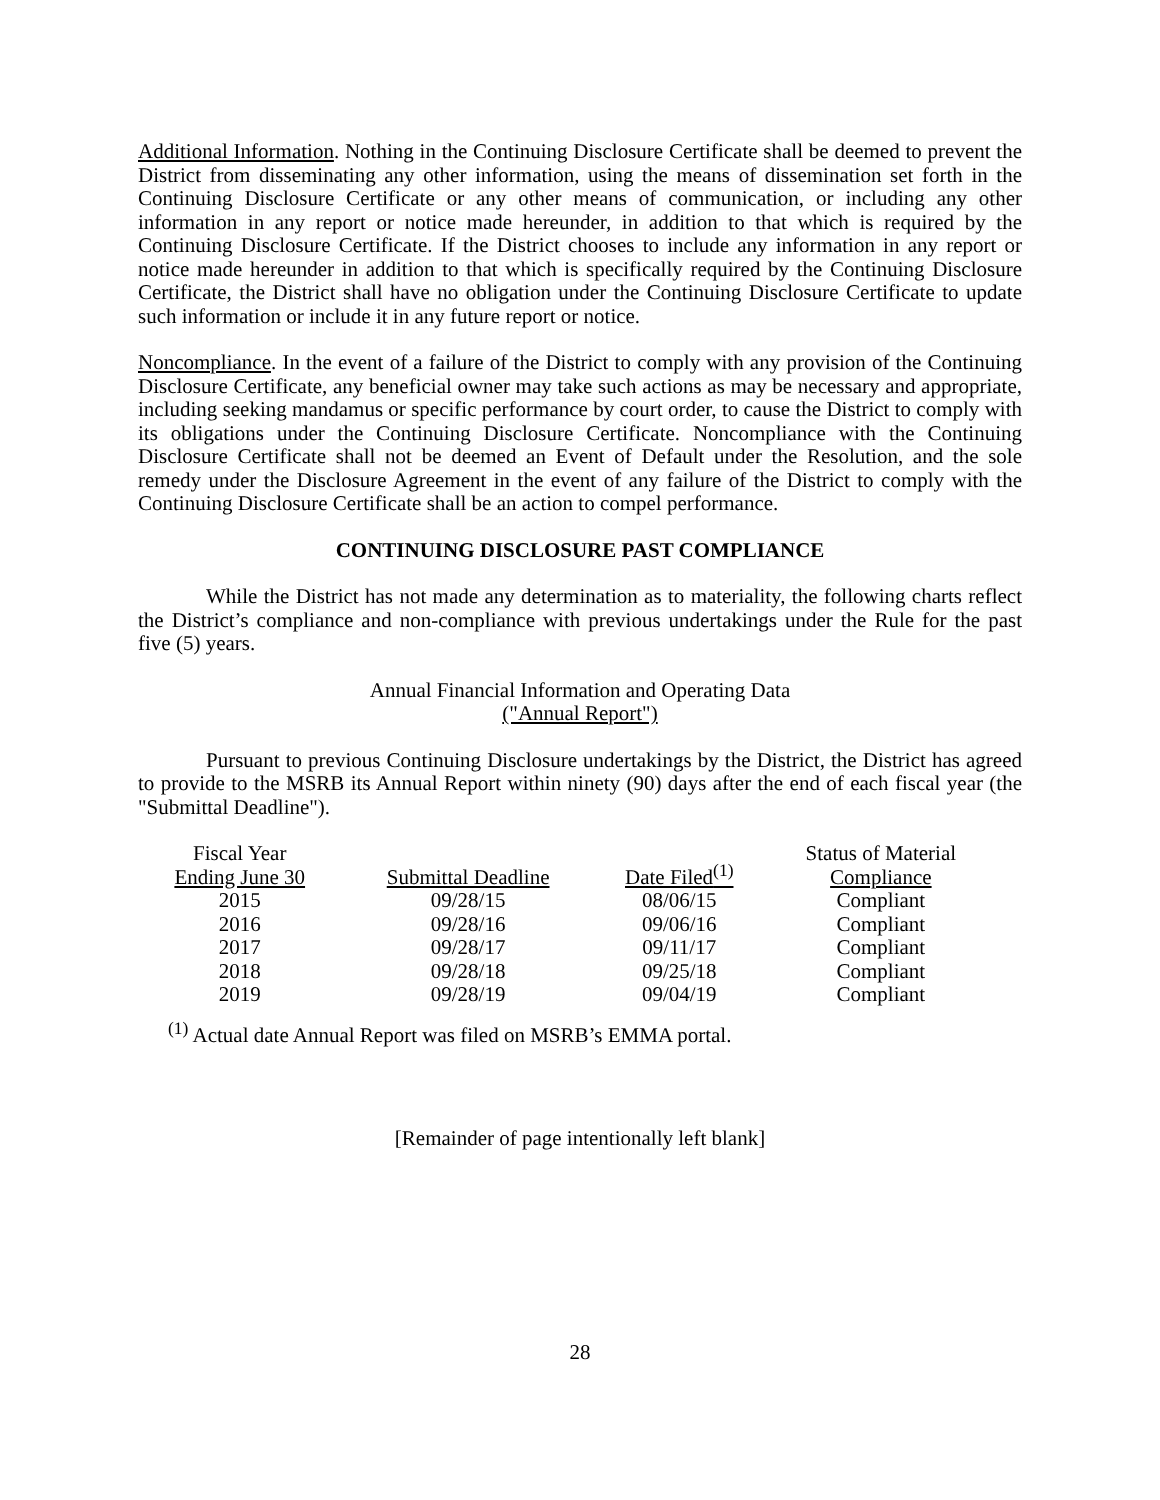Additional Information. Nothing in the Continuing Disclosure Certificate shall be deemed to prevent the District from disseminating any other information, using the means of dissemination set forth in the Continuing Disclosure Certificate or any other means of communication, or including any other information in any report or notice made hereunder, in addition to that which is required by the Continuing Disclosure Certificate. If the District chooses to include any information in any report or notice made hereunder in addition to that which is specifically required by the Continuing Disclosure Certificate, the District shall have no obligation under the Continuing Disclosure Certificate to update such information or include it in any future report or notice.
Noncompliance. In the event of a failure of the District to comply with any provision of the Continuing Disclosure Certificate, any beneficial owner may take such actions as may be necessary and appropriate, including seeking mandamus or specific performance by court order, to cause the District to comply with its obligations under the Continuing Disclosure Certificate. Noncompliance with the Continuing Disclosure Certificate shall not be deemed an Event of Default under the Resolution, and the sole remedy under the Disclosure Agreement in the event of any failure of the District to comply with the Continuing Disclosure Certificate shall be an action to compel performance.
CONTINUING DISCLOSURE PAST COMPLIANCE
While the District has not made any determination as to materiality, the following charts reflect the District’s compliance and non-compliance with previous undertakings under the Rule for the past five (5) years.
Annual Financial Information and Operating Data
("Annual Report")
Pursuant to previous Continuing Disclosure undertakings by the District, the District has agreed to provide to the MSRB its Annual Report within ninety (90) days after the end of each fiscal year (the "Submittal Deadline").
| Fiscal Year Ending June 30 | Submittal Deadline | Date Filed<sup>(1)</sup> | Status of Material Compliance |
| --- | --- | --- | --- |
| 2015 | 09/28/15 | 08/06/15 | Compliant |
| 2016 | 09/28/16 | 09/06/16 | Compliant |
| 2017 | 09/28/17 | 09/11/17 | Compliant |
| 2018 | 09/28/18 | 09/25/18 | Compliant |
| 2019 | 09/28/19 | 09/04/19 | Compliant |
<sup>(1)</sup> Actual date Annual Report was filed on MSRB’s EMMA portal.
[Remainder of page intentionally left blank]
28